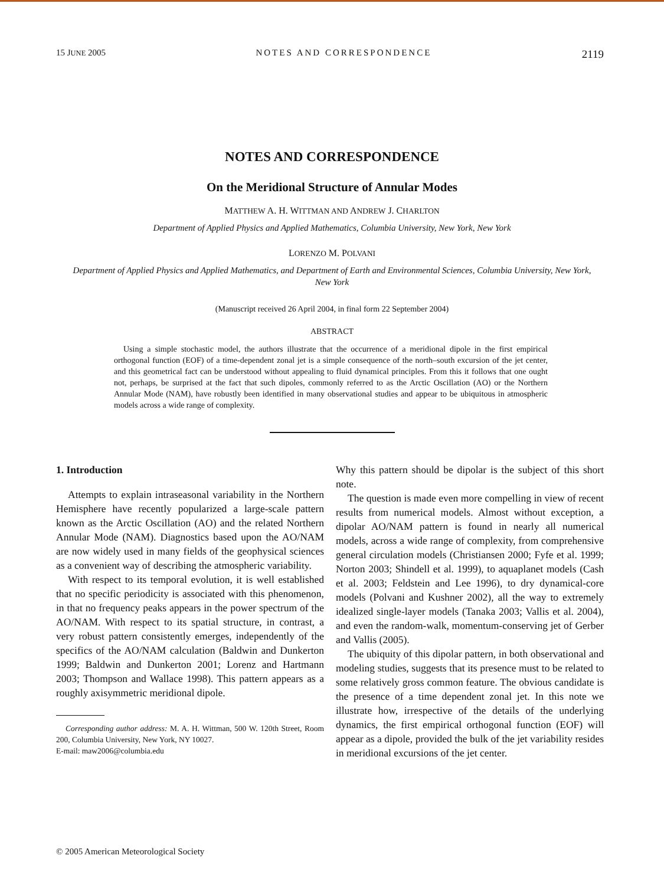15 JUNE 2005 NOTES AND CORRESPONDENCE 2119
NOTES AND CORRESPONDENCE
On the Meridional Structure of Annular Modes
MATTHEW A. H. WITTMAN AND ANDREW J. CHARLTON
Department of Applied Physics and Applied Mathematics, Columbia University, New York, New York
LORENZO M. POLVANI
Department of Applied Physics and Applied Mathematics, and Department of Earth and Environmental Sciences, Columbia University, New York, New York
(Manuscript received 26 April 2004, in final form 22 September 2004)
ABSTRACT
Using a simple stochastic model, the authors illustrate that the occurrence of a meridional dipole in the first empirical orthogonal function (EOF) of a time-dependent zonal jet is a simple consequence of the north–south excursion of the jet center, and this geometrical fact can be understood without appealing to fluid dynamical principles. From this it follows that one ought not, perhaps, be surprised at the fact that such dipoles, commonly referred to as the Arctic Oscillation (AO) or the Northern Annular Mode (NAM), have robustly been identified in many observational studies and appear to be ubiquitous in atmospheric models across a wide range of complexity.
1. Introduction
Attempts to explain intraseasonal variability in the Northern Hemisphere have recently popularized a large-scale pattern known as the Arctic Oscillation (AO) and the related Northern Annular Mode (NAM). Diagnostics based upon the AO/NAM are now widely used in many fields of the geophysical sciences as a convenient way of describing the atmospheric variability.
With respect to its temporal evolution, it is well established that no specific periodicity is associated with this phenomenon, in that no frequency peaks appears in the power spectrum of the AO/NAM. With respect to its spatial structure, in contrast, a very robust pattern consistently emerges, independently of the specifics of the AO/NAM calculation (Baldwin and Dunkerton 1999; Baldwin and Dunkerton 2001; Lorenz and Hartmann 2003; Thompson and Wallace 1998). This pattern appears as a roughly axisymmetric meridional dipole.
Corresponding author address: M. A. H. Wittman, 500 W. 120th Street, Room 200, Columbia University, New York, NY 10027.
E-mail: maw2006@columbia.edu
Why this pattern should be dipolar is the subject of this short note.
The question is made even more compelling in view of recent results from numerical models. Almost without exception, a dipolar AO/NAM pattern is found in nearly all numerical models, across a wide range of complexity, from comprehensive general circulation models (Christiansen 2000; Fyfe et al. 1999; Norton 2003; Shindell et al. 1999), to aquaplanet models (Cash et al. 2003; Feldstein and Lee 1996), to dry dynamical-core models (Polvani and Kushner 2002), all the way to extremely idealized single-layer models (Tanaka 2003; Vallis et al. 2004), and even the random-walk, momentum-conserving jet of Gerber and Vallis (2005).
The ubiquity of this dipolar pattern, in both observational and modeling studies, suggests that its presence must to be related to some relatively gross common feature. The obvious candidate is the presence of a time dependent zonal jet. In this note we illustrate how, irrespective of the details of the underlying dynamics, the first empirical orthogonal function (EOF) will appear as a dipole, provided the bulk of the jet variability resides in meridional excursions of the jet center.
© 2005 American Meteorological Society